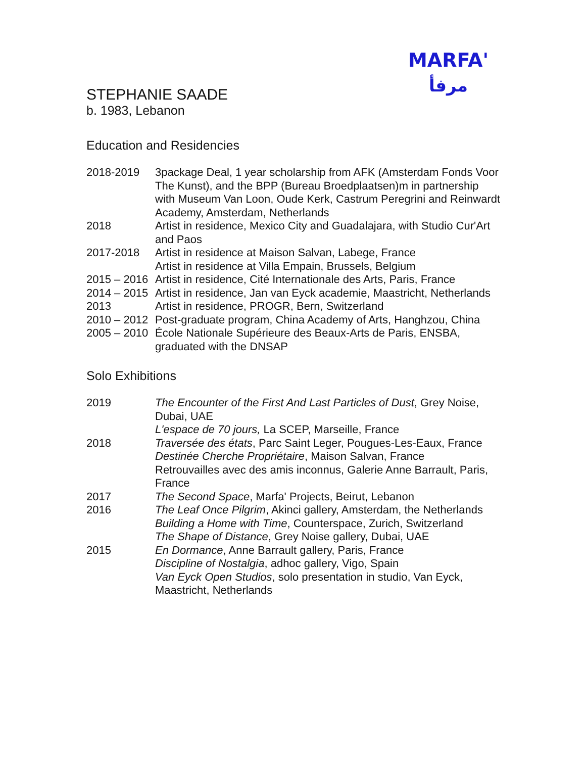MARFA'
مرفأ
STEPHANIE SAADE
b. 1983, Lebanon
Education and Residencies
| 2018-2019 | 3package Deal, 1 year scholarship from AFK (Amsterdam Fonds Voor The Kunst), and the BPP (Bureau Broedplaatsen)m in partnership with Museum Van Loon, Oude Kerk, Castrum Peregrini and Reinwardt Academy, Amsterdam, Netherlands |
| 2018 | Artist in residence, Mexico City and Guadalajara, with Studio Cur'Art and Paos |
| 2017-2018 | Artist in residence at Maison Salvan, Labege, France Artist in residence at Villa Empain, Brussels, Belgium |
| 2015 – 2016 | Artist in residence, Cité Internationale des Arts, Paris, France |
| 2014 – 2015 | Artist in residence, Jan van Eyck academie, Maastricht, Netherlands |
| 2013 | Artist in residence, PROGR, Bern, Switzerland |
| 2010 – 2012 | Post-graduate program, China Academy of Arts, Hanghzou, China |
| 2005 – 2010 | École Nationale Supérieure des Beaux-Arts de Paris, ENSBA, graduated with the DNSAP |
Solo Exhibitions
| 2019 | The Encounter of the First And Last Particles of Dust , Grey Noise, Dubai, UAE L'espace de 70 jours, La SCEP, Marseille, France |
| 2018 | Traversée des états , Parc Saint Leger, Pougues-Les-Eaux, France Destinée Cherche Propriétaire , Maison Salvan, France Retrouvailles avec des amis inconnus, Galerie Anne Barrault, Paris, France |
| 2017 | The Second Space , Marfa' Projects, Beirut, Lebanon |
| 2016 | The Leaf Once Pilgrim , Akinci gallery, Amsterdam, the Netherlands Building a Home with Time , Counterspace, Zurich, Switzerland The Shape of Distance , Grey Noise gallery, Dubai, UAE |
| 2015 | En Dormance , Anne Barrault gallery, Paris, France Discipline of Nostalgia , adhoc gallery, Vigo, Spain Van Eyck Open Studios , solo presentation in studio, Van Eyck, Maastricht, Netherlands |